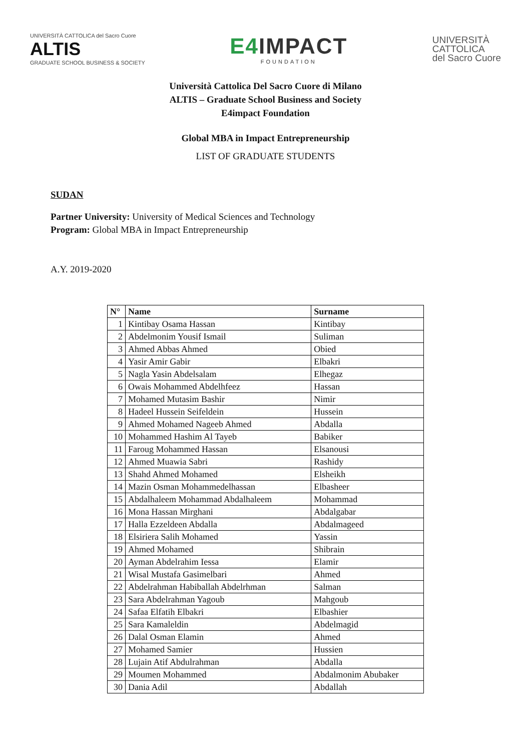UNIVERSITÀ CATTOLICA del Sacro Cuore
ALTIS
GRADUATE SCHOOL BUSINESS & SOCIETY
E4 IMPACT
FOUNDATION
UNIVERSITÀ
CATTOLICA
del Sacro Cuore
Università Cattolica Del Sacro Cuore di Milano
ALTIS – Graduate School Business and Society
E4impact Foundation
Global MBA in Impact Entrepreneurship
LIST OF GRADUATE STUDENTS
SUDAN
Partner University: University of Medical Sciences and Technology
Program: Global MBA in Impact Entrepreneurship
A.Y. 2019-2020
| N° | Name | Surname |
| --- | --- | --- |
| 1 | Kintibay Osama Hassan | Kintibay |
| 2 | Abdelmonim Yousif Ismail | Suliman |
| 3 | Ahmed Abbas Ahmed | Obied |
| 4 | Yasir Amir Gabir | Elbakri |
| 5 | Nagla Yasin Abdelsalam | Elhegaz |
| 6 | Owais Mohammed Abdelhfeez | Hassan |
| 7 | Mohamed Mutasim Bashir | Nimir |
| 8 | Hadeel Hussein Seifeldein | Hussein |
| 9 | Ahmed Mohamed Nageeb Ahmed | Abdalla |
| 10 | Mohammed Hashim Al Tayeb | Babiker |
| 11 | Faroug Mohammed Hassan | Elsanousi |
| 12 | Ahmed Muawia Sabri | Rashidy |
| 13 | Shahd Ahmed Mohamed | Elsheikh |
| 14 | Mazin Osman Mohammedelhassan | Elbasheer |
| 15 | Abdalhaleem Mohammad Abdalhaleem | Mohammad |
| 16 | Mona Hassan Mirghani | Abdalgabar |
| 17 | Halla Ezzeldeen Abdalla | Abdalmageed |
| 18 | Elsiriera Salih Mohamed | Yassin |
| 19 | Ahmed Mohamed | Shibrain |
| 20 | Ayman Abdelrahim Iessa | Elamir |
| 21 | Wisal Mustafa Gasimelbari | Ahmed |
| 22 | Abdelrahman Habiballah Abdelrhman | Salman |
| 23 | Sara Abdelrahman Yagoub | Mahgoub |
| 24 | Safaa Elfatih Elbakri | Elbashier |
| 25 | Sara Kamaleldin | Abdelmagid |
| 26 | Dalal Osman Elamin | Ahmed |
| 27 | Mohamed Samier | Hussien |
| 28 | Lujain Atif Abdulrahman | Abdalla |
| 29 | Moumen Mohammed | Abdalmonim Abubaker |
| 30 | Dania Adil | Abdallah |